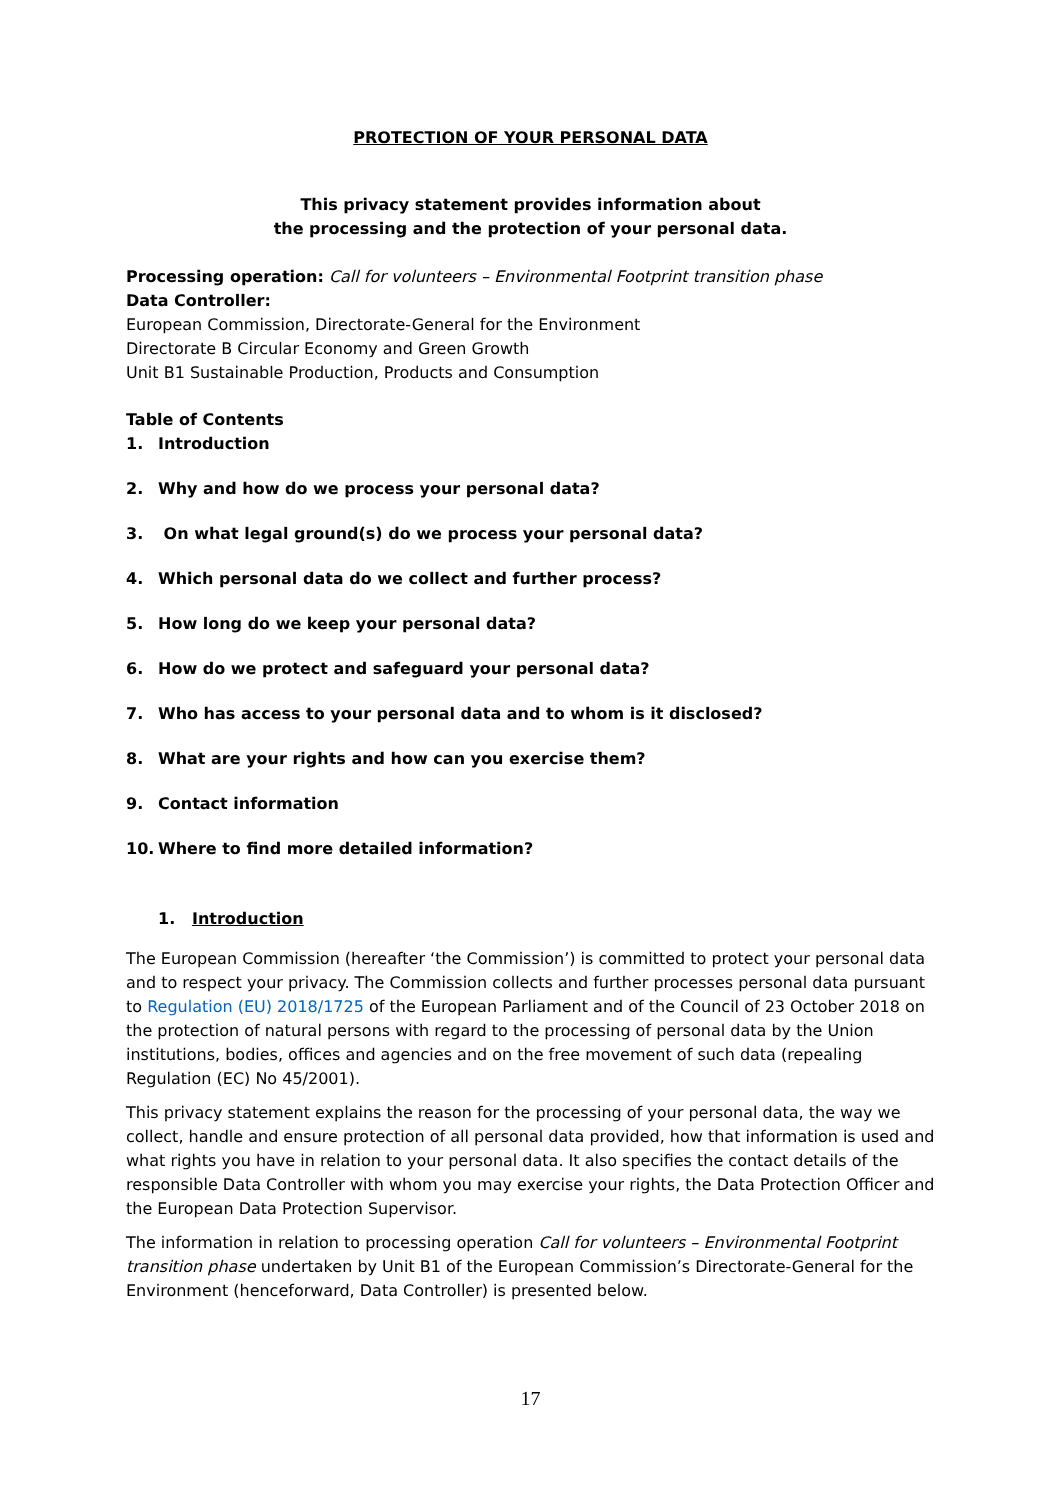PROTECTION OF YOUR PERSONAL DATA
This privacy statement provides information about
the processing and the protection of your personal data.
Processing operation: Call for volunteers – Environmental Footprint transition phase
Data Controller:
European Commission, Directorate-General for the Environment
Directorate B Circular Economy and Green Growth
Unit B1 Sustainable Production, Products and Consumption
Table of Contents
1. Introduction
2. Why and how do we process your personal data?
3. On what legal ground(s) do we process your personal data?
4. Which personal data do we collect and further process?
5. How long do we keep your personal data?
6. How do we protect and safeguard your personal data?
7. Who has access to your personal data and to whom is it disclosed?
8. What are your rights and how can you exercise them?
9. Contact information
10. Where to find more detailed information?
1. Introduction
The European Commission (hereafter ‘the Commission’) is committed to protect your personal data and to respect your privacy. The Commission collects and further processes personal data pursuant to Regulation (EU) 2018/1725 of the European Parliament and of the Council of 23 October 2018 on the protection of natural persons with regard to the processing of personal data by the Union institutions, bodies, offices and agencies and on the free movement of such data (repealing Regulation (EC) No 45/2001).
This privacy statement explains the reason for the processing of your personal data, the way we collect, handle and ensure protection of all personal data provided, how that information is used and what rights you have in relation to your personal data. It also specifies the contact details of the responsible Data Controller with whom you may exercise your rights, the Data Protection Officer and the European Data Protection Supervisor.
The information in relation to processing operation Call for volunteers – Environmental Footprint transition phase undertaken by Unit B1 of the European Commission’s Directorate-General for the Environment (henceforward, Data Controller) is presented below.
17